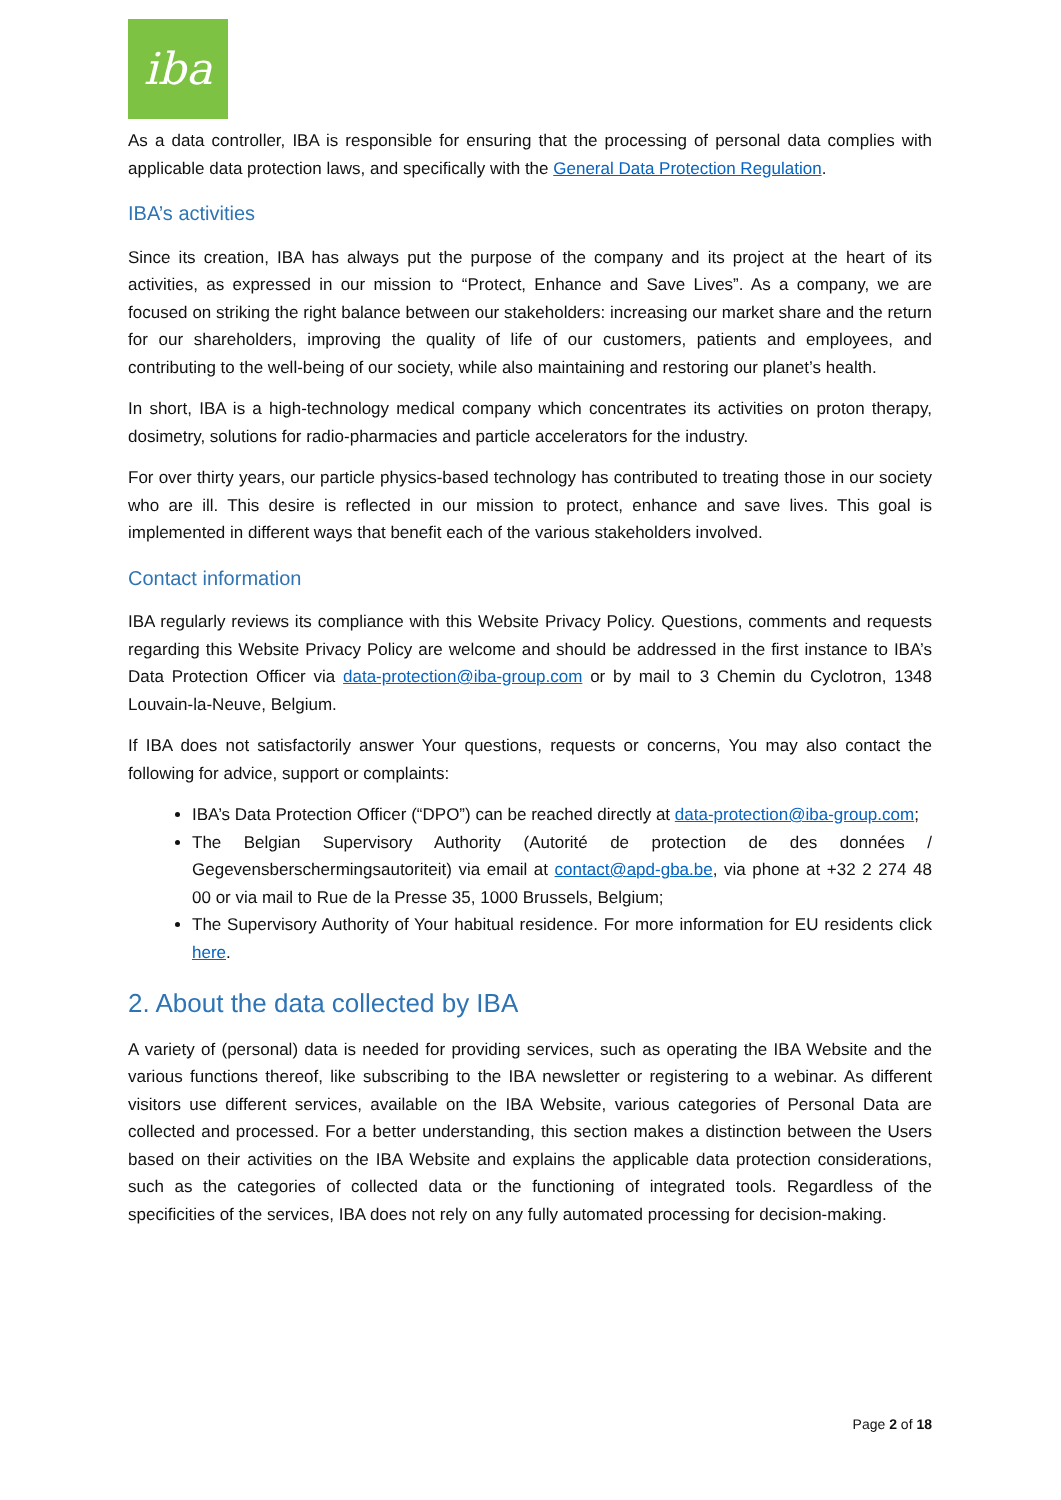iba
As a data controller, IBA is responsible for ensuring that the processing of personal data complies with applicable data protection laws, and specifically with the General Data Protection Regulation.
IBA’s activities
Since its creation, IBA has always put the purpose of the company and its project at the heart of its activities, as expressed in our mission to “Protect, Enhance and Save Lives”. As a company, we are focused on striking the right balance between our stakeholders: increasing our market share and the return for our shareholders, improving the quality of life of our customers, patients and employees, and contributing to the well-being of our society, while also maintaining and restoring our planet’s health.
In short, IBA is a high-technology medical company which concentrates its activities on proton therapy, dosimetry, solutions for radio-pharmacies and particle accelerators for the industry.
For over thirty years, our particle physics-based technology has contributed to treating those in our society who are ill. This desire is reflected in our mission to protect, enhance and save lives. This goal is implemented in different ways that benefit each of the various stakeholders involved.
Contact information
IBA regularly reviews its compliance with this Website Privacy Policy. Questions, comments and requests regarding this Website Privacy Policy are welcome and should be addressed in the first instance to IBA’s Data Protection Officer via data-protection@iba-group.com or by mail to 3 Chemin du Cyclotron, 1348 Louvain-la-Neuve, Belgium.
If IBA does not satisfactorily answer Your questions, requests or concerns, You may also contact the following for advice, support or complaints:
IBA’s Data Protection Officer (“DPO”) can be reached directly at data-protection@iba-group.com;
The Belgian Supervisory Authority (Autorité de protection de des données / Gegevensberschermingsautoriteit) via email at contact@apd-gba.be, via phone at +32 2 274 48 00 or via mail to Rue de la Presse 35, 1000 Brussels, Belgium;
The Supervisory Authority of Your habitual residence. For more information for EU residents click here.
2. About the data collected by IBA
A variety of (personal) data is needed for providing services, such as operating the IBA Website and the various functions thereof, like subscribing to the IBA newsletter or registering to a webinar. As different visitors use different services, available on the IBA Website, various categories of Personal Data are collected and processed. For a better understanding, this section makes a distinction between the Users based on their activities on the IBA Website and explains the applicable data protection considerations, such as the categories of collected data or the functioning of integrated tools. Regardless of the specificities of the services, IBA does not rely on any fully automated processing for decision-making.
Page 2 of 18